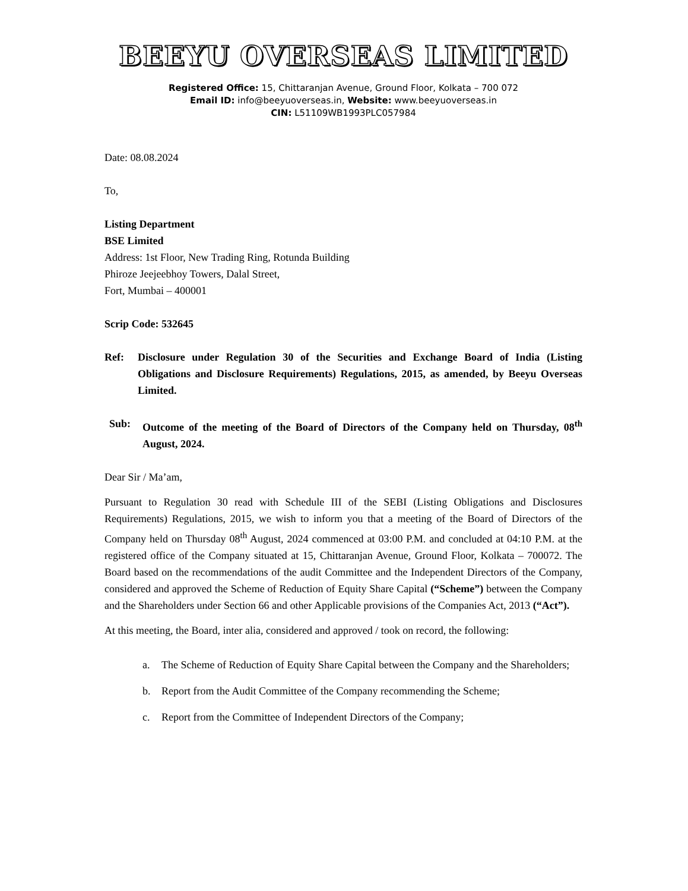BEEYU OVERSEAS LIMITED
Registered Office: 15, Chittaranjan Avenue, Ground Floor, Kolkata – 700 072
Email ID: info@beeyuoverseas.in, Website: www.beeyuoverseas.in
CIN: L51109WB1993PLC057984
Date: 08.08.2024
To,
Listing Department
BSE Limited
Address: 1st Floor, New Trading Ring, Rotunda Building
Phiroze Jeejeebhoy Towers, Dalal Street,
Fort, Mumbai – 400001
Scrip Code: 532645
Ref: Disclosure under Regulation 30 of the Securities and Exchange Board of India (Listing Obligations and Disclosure Requirements) Regulations, 2015, as amended, by Beeyu Overseas Limited.
Sub: Outcome of the meeting of the Board of Directors of the Company held on Thursday, 08<sup>th</sup> August, 2024.
Dear Sir / Ma’am,
Pursuant to Regulation 30 read with Schedule III of the SEBI (Listing Obligations and Disclosures Requirements) Regulations, 2015, we wish to inform you that a meeting of the Board of Directors of the Company held on Thursday 08<sup>th</sup> August, 2024 commenced at 03:00 P.M. and concluded at 04:10 P.M. at the registered office of the Company situated at 15, Chittaranjan Avenue, Ground Floor, Kolkata – 700072. The Board based on the recommendations of the audit Committee and the Independent Directors of the Company, considered and approved the Scheme of Reduction of Equity Share Capital (“Scheme”) between the Company and the Shareholders under Section 66 and other Applicable provisions of the Companies Act, 2013 (“Act”).
At this meeting, the Board, inter alia, considered and approved / took on record, the following:
a. The Scheme of Reduction of Equity Share Capital between the Company and the Shareholders;
b. Report from the Audit Committee of the Company recommending the Scheme;
c. Report from the Committee of Independent Directors of the Company;